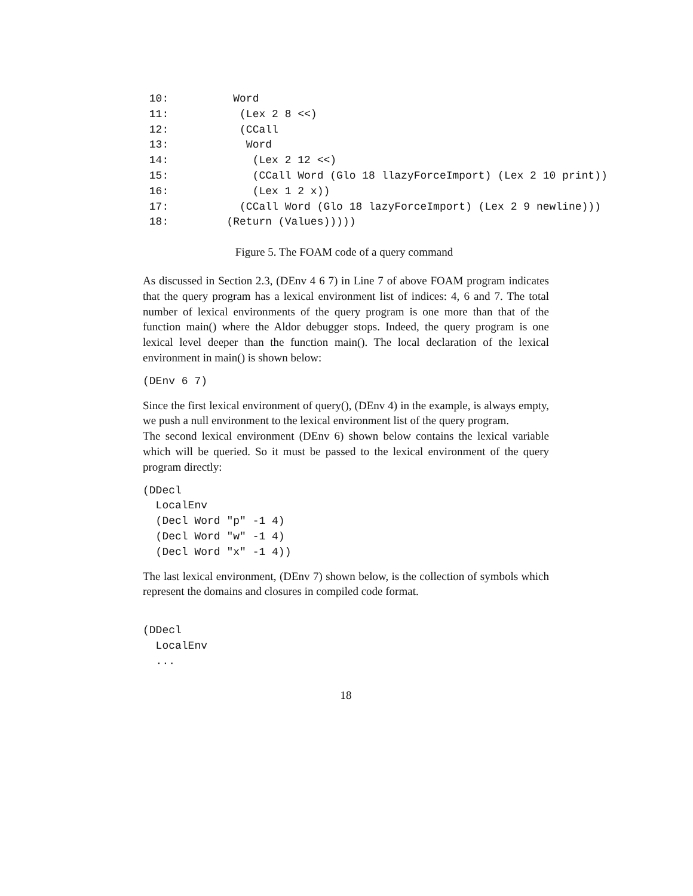10:          Word
 11:           (Lex 2 8 <<)
 12:           (CCall
 13:            Word
 14:             (Lex 2 12 <<)
 15:             (CCall Word (Glo 18 llazyForceImport) (Lex 2 10 print))
 16:             (Lex 1 2 x))
 17:           (CCall Word (Glo 18 lazyForceImport) (Lex 2 9 newline)))
 18:         (Return (Values)))))
Figure 5. The FOAM code of a query command
As discussed in Section 2.3, (DEnv 4 6 7) in Line 7 of above FOAM program indicates that the query program has a lexical environment list of indices: 4, 6 and 7. The total number of lexical environments of the query program is one more than that of the function main() where the Aldor debugger stops. Indeed, the query program is one lexical level deeper than the function main(). The local declaration of the lexical environment in main() is shown below:
(DEnv 6 7)
Since the first lexical environment of query(), (DEnv 4) in the example, is always empty, we push a null environment to the lexical environment list of the query program.
The second lexical environment (DEnv 6) shown below contains the lexical variable which will be queried. So it must be passed to the lexical environment of the query program directly:
(DDecl
  LocalEnv
  (Decl Word "p" -1 4)
  (Decl Word "w" -1 4)
  (Decl Word "x" -1 4))
The last lexical environment, (DEnv 7) shown below, is the collection of symbols which represent the domains and closures in compiled code format.
(DDecl
  LocalEnv
  ...
18